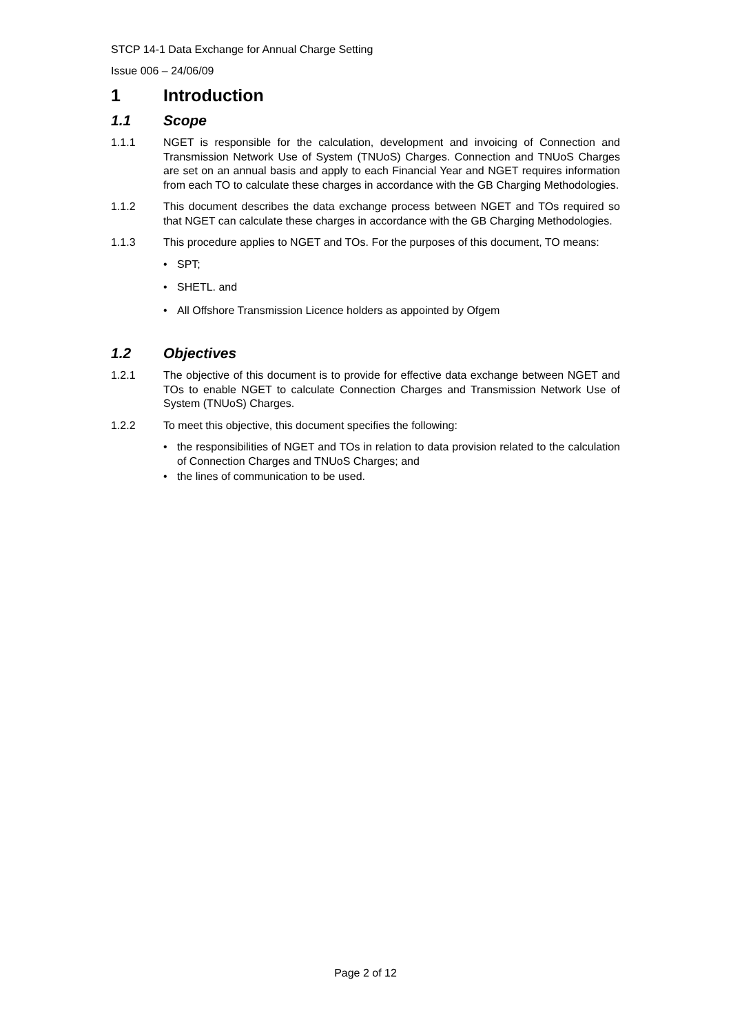STCP 14-1 Data Exchange for Annual Charge Setting
Issue 006 – 24/06/09
1 Introduction
1.1 Scope
1.1.1 NGET is responsible for the calculation, development and invoicing of Connection and Transmission Network Use of System (TNUoS) Charges. Connection and TNUoS Charges are set on an annual basis and apply to each Financial Year and NGET requires information from each TO to calculate these charges in accordance with the GB Charging Methodologies.
1.1.2 This document describes the data exchange process between NGET and TOs required so that NGET can calculate these charges in accordance with the GB Charging Methodologies.
1.1.3 This procedure applies to NGET and TOs. For the purposes of this document, TO means:
• SPT;
• SHETL. and
• All Offshore Transmission Licence holders as appointed by Ofgem
1.2 Objectives
1.2.1 The objective of this document is to provide for effective data exchange between NGET and TOs to enable NGET to calculate Connection Charges and Transmission Network Use of System (TNUoS) Charges.
1.2.2 To meet this objective, this document specifies the following:
• the responsibilities of NGET and TOs in relation to data provision related to the calculation of Connection Charges and TNUoS Charges; and
• the lines of communication to be used.
Page 2 of 12